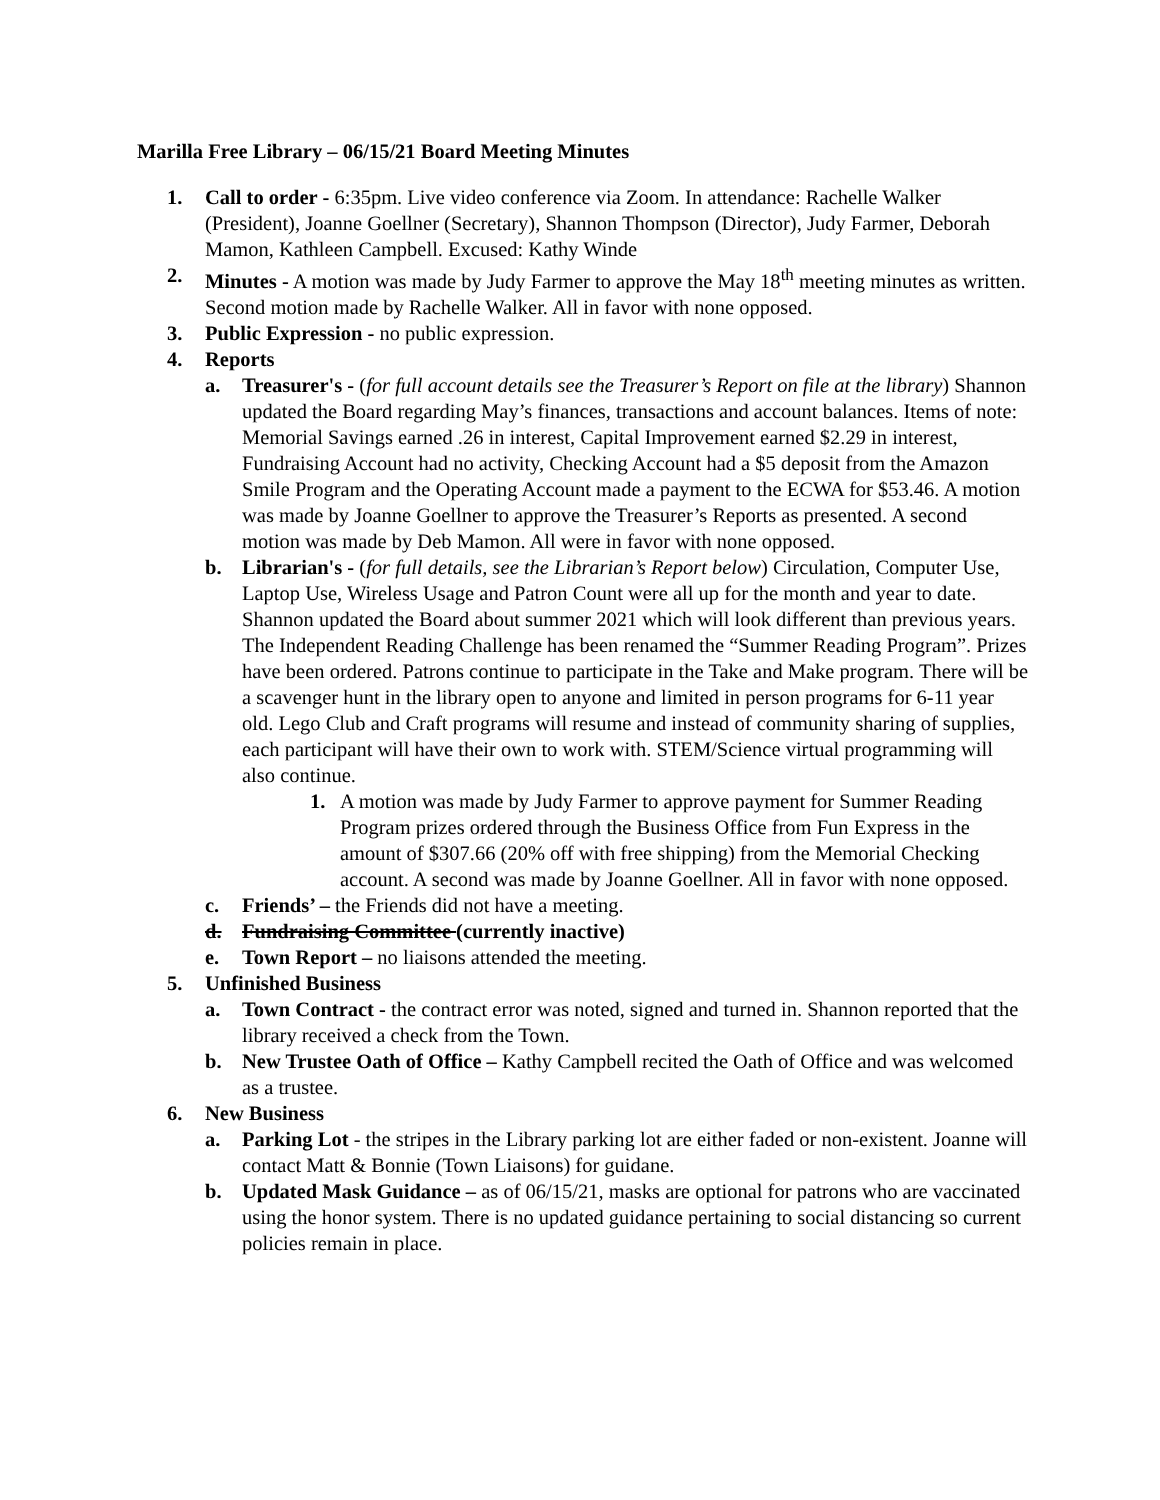Marilla Free Library – 06/15/21 Board Meeting Minutes
1. Call to order - 6:35pm. Live video conference via Zoom. In attendance: Rachelle Walker (President), Joanne Goellner (Secretary), Shannon Thompson (Director), Judy Farmer, Deborah Mamon, Kathleen Campbell. Excused: Kathy Winde
2. Minutes - A motion was made by Judy Farmer to approve the May 18<sup>th</sup> meeting minutes as written. Second motion made by Rachelle Walker. All in favor with none opposed.
3. Public Expression - no public expression.
4. Reports
a. Treasurer's - (for full account details see the Treasurer’s Report on file at the library) Shannon updated the Board regarding May’s finances, transactions and account balances. Items of note: Memorial Savings earned .26 in interest, Capital Improvement earned $2.29 in interest, Fundraising Account had no activity, Checking Account had a $5 deposit from the Amazon Smile Program and the Operating Account made a payment to the ECWA for $53.46. A motion was made by Joanne Goellner to approve the Treasurer’s Reports as presented. A second motion was made by Deb Mamon. All were in favor with none opposed.
b. Librarian's - (for full details, see the Librarian’s Report below) Circulation, Computer Use, Laptop Use, Wireless Usage and Patron Count were all up for the month and year to date. Shannon updated the Board about summer 2021 which will look different than previous years. The Independent Reading Challenge has been renamed the “Summer Reading Program”. Prizes have been ordered. Patrons continue to participate in the Take and Make program. There will be a scavenger hunt in the library open to anyone and limited in person programs for 6-11 year old. Lego Club and Craft programs will resume and instead of community sharing of supplies, each participant will have their own to work with. STEM/Science virtual programming will also continue.
1. A motion was made by Judy Farmer to approve payment for Summer Reading Program prizes ordered through the Business Office from Fun Express in the amount of $307.66 (20% off with free shipping) from the Memorial Checking account. A second was made by Joanne Goellner. All in favor with none opposed.
c. Friends’ – the Friends did not have a meeting.
d. Fundraising Committee (currently inactive)
e. Town Report – no liaisons attended the meeting.
5. Unfinished Business
a. Town Contract - the contract error was noted, signed and turned in. Shannon reported that the library received a check from the Town.
b. New Trustee Oath of Office – Kathy Campbell recited the Oath of Office and was welcomed as a trustee.
6. New Business
a. Parking Lot - the stripes in the Library parking lot are either faded or non-existent. Joanne will contact Matt & Bonnie (Town Liaisons) for guidane.
b. Updated Mask Guidance – as of 06/15/21, masks are optional for patrons who are vaccinated using the honor system. There is no updated guidance pertaining to social distancing so current policies remain in place.